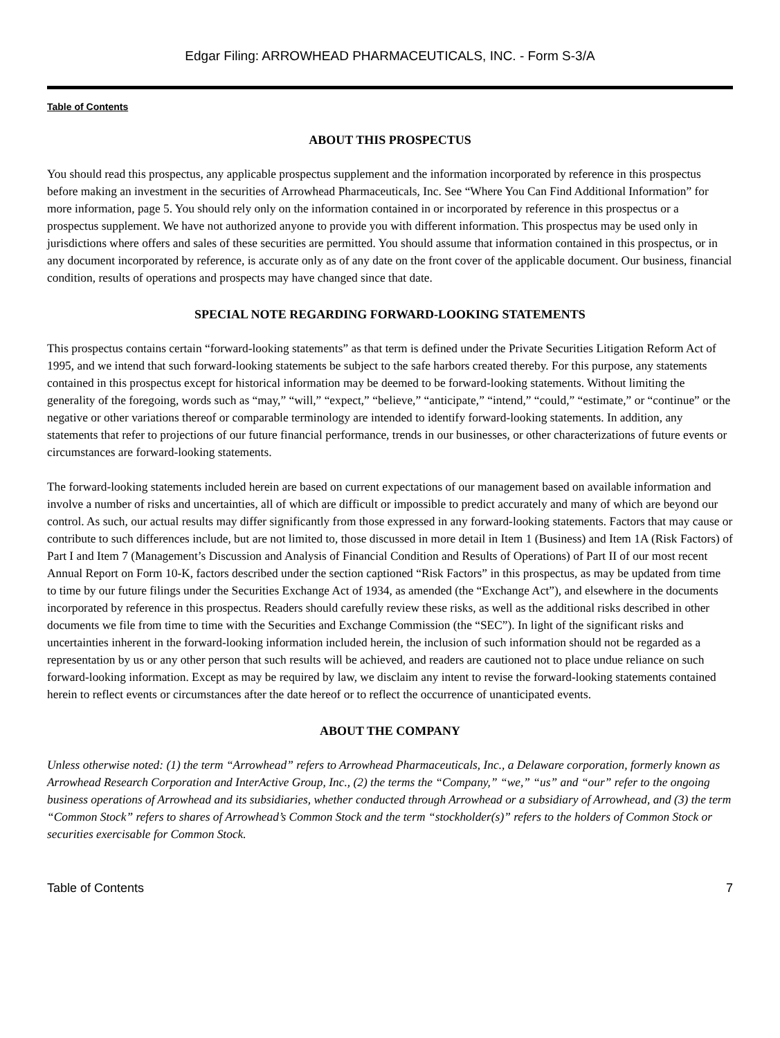Edgar Filing: ARROWHEAD PHARMACEUTICALS, INC. - Form S-3/A
Table of Contents
ABOUT THIS PROSPECTUS
You should read this prospectus, any applicable prospectus supplement and the information incorporated by reference in this prospectus before making an investment in the securities of Arrowhead Pharmaceuticals, Inc. See “Where You Can Find Additional Information” for more information, page 5. You should rely only on the information contained in or incorporated by reference in this prospectus or a prospectus supplement. We have not authorized anyone to provide you with different information. This prospectus may be used only in jurisdictions where offers and sales of these securities are permitted. You should assume that information contained in this prospectus, or in any document incorporated by reference, is accurate only as of any date on the front cover of the applicable document. Our business, financial condition, results of operations and prospects may have changed since that date.
SPECIAL NOTE REGARDING FORWARD-LOOKING STATEMENTS
This prospectus contains certain “forward-looking statements” as that term is defined under the Private Securities Litigation Reform Act of 1995, and we intend that such forward-looking statements be subject to the safe harbors created thereby. For this purpose, any statements contained in this prospectus except for historical information may be deemed to be forward-looking statements. Without limiting the generality of the foregoing, words such as “may,” “will,” “expect,” “believe,” “anticipate,” “intend,” “could,” “estimate,” or “continue” or the negative or other variations thereof or comparable terminology are intended to identify forward-looking statements. In addition, any statements that refer to projections of our future financial performance, trends in our businesses, or other characterizations of future events or circumstances are forward-looking statements.
The forward-looking statements included herein are based on current expectations of our management based on available information and involve a number of risks and uncertainties, all of which are difficult or impossible to predict accurately and many of which are beyond our control. As such, our actual results may differ significantly from those expressed in any forward-looking statements. Factors that may cause or contribute to such differences include, but are not limited to, those discussed in more detail in Item 1 (Business) and Item 1A (Risk Factors) of Part I and Item 7 (Management’s Discussion and Analysis of Financial Condition and Results of Operations) of Part II of our most recent Annual Report on Form 10-K, factors described under the section captioned “Risk Factors” in this prospectus, as may be updated from time to time by our future filings under the Securities Exchange Act of 1934, as amended (the “Exchange Act”), and elsewhere in the documents incorporated by reference in this prospectus. Readers should carefully review these risks, as well as the additional risks described in other documents we file from time to time with the Securities and Exchange Commission (the “SEC”). In light of the significant risks and uncertainties inherent in the forward-looking information included herein, the inclusion of such information should not be regarded as a representation by us or any other person that such results will be achieved, and readers are cautioned not to place undue reliance on such forward-looking information. Except as may be required by law, we disclaim any intent to revise the forward-looking statements contained herein to reflect events or circumstances after the date hereof or to reflect the occurrence of unanticipated events.
ABOUT THE COMPANY
Unless otherwise noted: (1) the term “Arrowhead” refers to Arrowhead Pharmaceuticals, Inc., a Delaware corporation, formerly known as Arrowhead Research Corporation and InterActive Group, Inc., (2) the terms the “Company,” “we,” “us” and “our” refer to the ongoing business operations of Arrowhead and its subsidiaries, whether conducted through Arrowhead or a subsidiary of Arrowhead, and (3) the term “Common Stock” refers to shares of Arrowhead’s Common Stock and the term “stockholder(s)” refers to the holders of Common Stock or securities exercisable for Common Stock.
Table of Contents 7